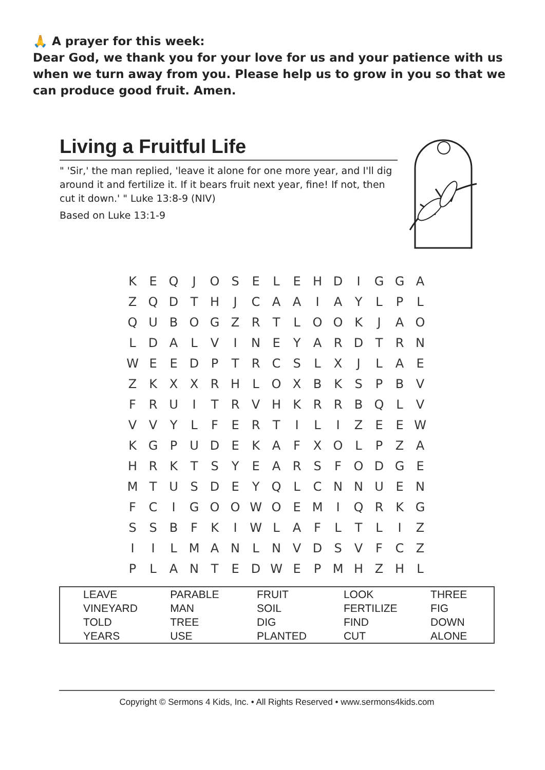🙏 A prayer for this week:
Dear God, we thank you for your love for us and your patience with us when we turn away from you. Please help us to grow in you so that we can produce good fruit. Amen.
Living a Fruitful Life
" 'Sir,' the man replied, 'leave it alone for one more year, and I'll dig around it and fertilize it. If it bears fruit next year, fine! If not, then cut it down.' " Luke 13:8-9 (NIV)
Based on Luke 13:1-9
| K | E | Q | J | O | S | E | L | E | H | D | I | G | G | A |
| Z | Q | D | T | H | J | C | A | A | I | A | Y | L | P | L |
| Q | U | B | O | G | Z | R | T | L | O | O | K | J | A | O |
| L | D | A | L | V | I | N | E | Y | A | R | D | T | R | N |
| W | E | E | D | P | T | R | C | S | L | X | J | L | A | E |
| Z | K | X | X | R | H | L | O | X | B | K | S | P | B | V |
| F | R | U | I | T | R | V | H | K | R | R | B | Q | L | V |
| V | V | Y | L | F | E | R | T | I | L | I | Z | E | E | W |
| K | G | P | U | D | E | K | A | F | X | O | L | P | Z | A |
| H | R | K | T | S | Y | E | A | R | S | F | O | D | G | E |
| M | T | U | S | D | E | Y | Q | L | C | N | N | U | E | N |
| F | C | I | G | O | O | W | O | E | M | I | Q | R | K | G |
| S | S | B | F | K | I | W | L | A | F | L | T | L | I | Z |
| I | I | L | M | A | N | L | N | V | D | S | V | F | C | Z |
| P | L | A | N | T | E | D | W | E | P | M | H | Z | H | L |
| LEAVE | PARABLE | FRUIT | LOOK | THREE |
| VINEYARD | MAN | SOIL | FERTILIZE | FIG |
| TOLD | TREE | DIG | FIND | DOWN |
| YEARS | USE | PLANTED | CUT | ALONE |
Copyright © Sermons 4 Kids, Inc. • All Rights Reserved • www.sermons4kids.com